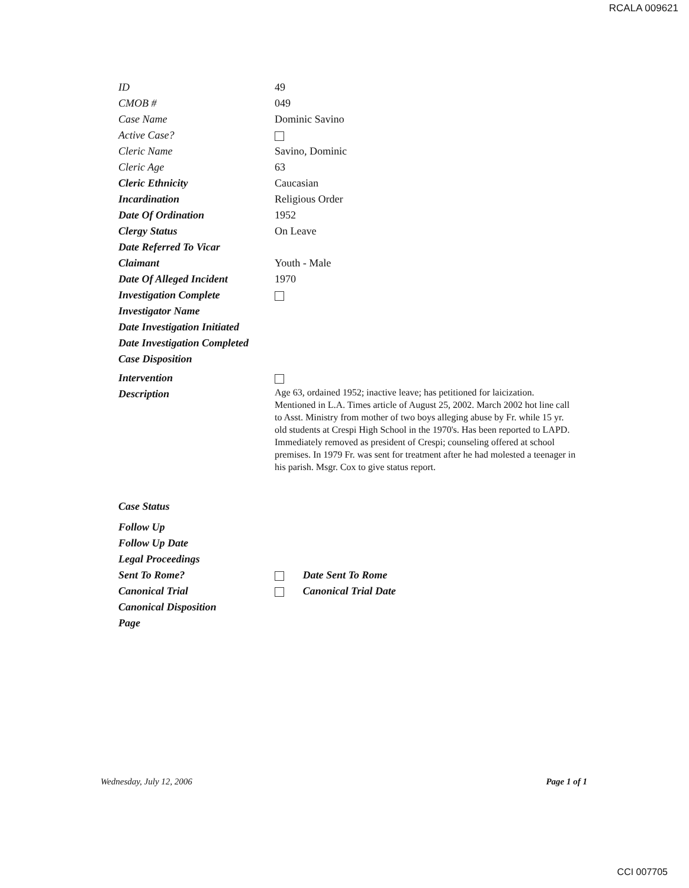RCALA 009621
ID 49
CMOB # 049
Case Name Dominic Savino
Active Case?
Cleric Name Savino, Dominic
Cleric Age 63
Cleric Ethnicity Caucasian
Incardination Religious Order
Date Of Ordination 1952
Clergy Status On Leave
Date Referred To Vicar
Claimant Youth - Male
Date Of Alleged Incident 1970
Investigation Complete
Investigator Name
Date Investigation Initiated
Date Investigation Completed
Case Disposition
Intervention
Description
Age 63, ordained 1952; inactive leave; has petitioned for laicization. Mentioned in L.A. Times article of August 25, 2002. March 2002 hot line call to Asst. Ministry from mother of two boys alleging abuse by Fr. while 15 yr. old students at Crespi High School in the 1970's. Has been reported to LAPD. Immediately removed as president of Crespi; counseling offered at school premises. In 1979 Fr. was sent for treatment after he had molested a teenager in his parish. Msgr. Cox to give status report.
Case Status
Follow Up
Follow Up Date
Legal Proceedings
Sent To Rome? Date Sent To Rome
Canonical Trial Canonical Trial Date
Canonical Disposition
Page
Wednesday, July 12, 2006 Page 1 of 1
CCI 007705